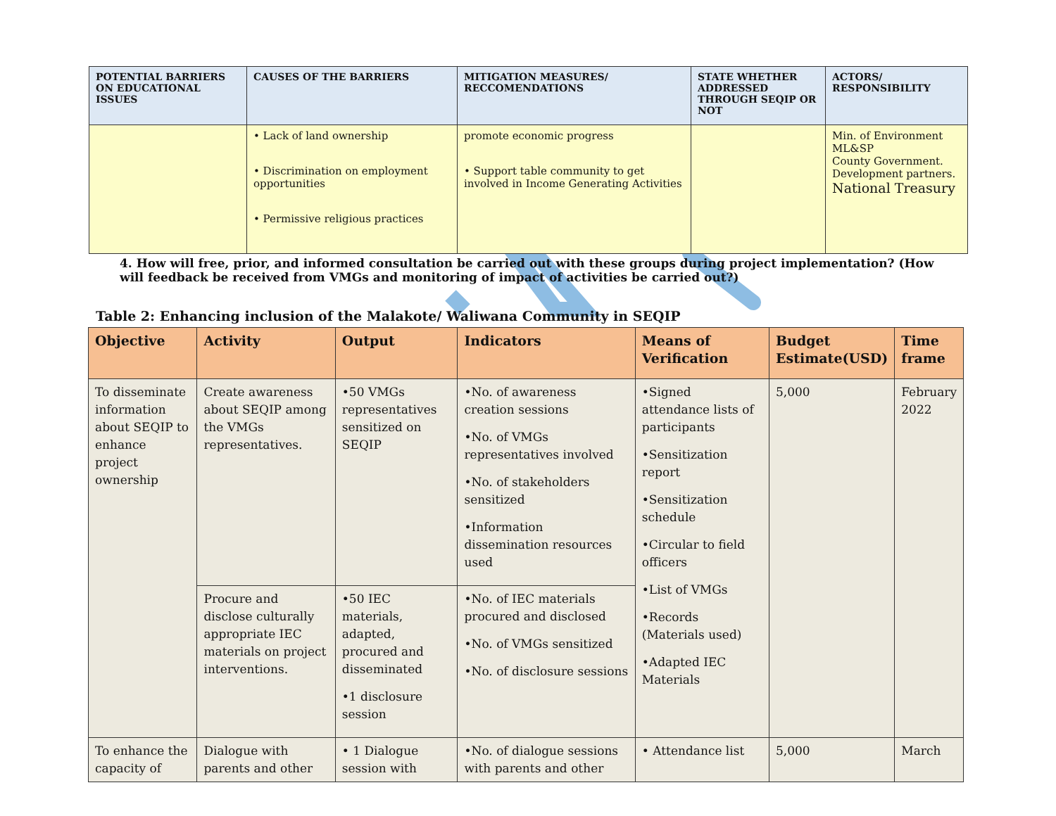| POTENTIAL BARRIERS ON EDUCATIONAL ISSUES | CAUSES OF THE BARRIERS | MITIGATION MEASURES/ RECCOMENDATIONS | STATE WHETHER ADDRESSED THROUGH SEQIP OR NOT | ACTORS/ RESPONSIBILITY |
| --- | --- | --- | --- | --- |
| | • Lack of land ownership • Discrimination on employment opportunities • Permissive religious practices | promote economic progress • Support table community to get involved in Income Generating Activities | | Min. of Environment ML&SP County Government. Development partners. National Treasury |
4. How will free, prior, and informed consultation be carried out with these groups during project implementation? (How will feedback be received from VMGs and monitoring of impact of activities be carried out?)
Table 2: Enhancing inclusion of the Malakote/ Waliwana Community in SEQIP
| Objective | Activity | Output | Indicators | Means of Verification | Budget Estimate(USD) | Time frame |
| --- | --- | --- | --- | --- | --- | --- |
| To disseminate information about SEQIP to enhance project ownership | Create awareness about SEQIP among the VMGs representatives. | •50 VMGs representatives sensitized on SEQIP | •No. of awareness creation sessions •No. of VMGs representatives involved •No. of stakeholders sensitized •Information dissemination resources used | •Signed attendance lists of participants •Sensitization report •Sensitization schedule •Circular to field officers •List of VMGs •Records (Materials used) •Adapted IEC Materials | 5,000 | February 2022 |
| | Procure and disclose culturally appropriate IEC materials on project interventions. | •50 IEC materials, adapted, procured and disseminated •1 disclosure session | •No. of IEC materials procured and disclosed •No. of VMGs sensitized •No. of disclosure sessions | | | |
| To enhance the capacity of | Dialogue with parents and other | • 1 Dialogue session with | •No. of dialogue sessions with parents and other | • Attendance list | 5,000 | March |